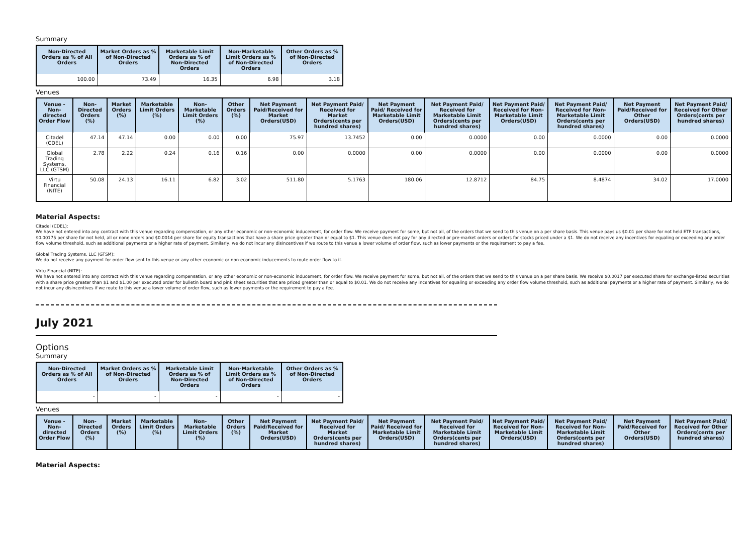Summary
| Non-Directed Orders as % of All Orders | Market Orders as % of Non-Directed Orders | Marketable Limit Orders as % of Non-Directed Orders | Non-Marketable Limit Orders as % of Non-Directed Orders | Other Orders as % of Non-Directed Orders |
| --- | --- | --- | --- | --- |
| 100.00 | 73.49 | 16.35 | 6.98 | 3.18 |
Venues
| Venue - Non-directed Order Flow | Non-Directed Orders (%) | Market Orders (%) | Marketable Limit Orders (%) | Non-Marketable Limit Orders (%) | Other Orders (%) | Net Payment Paid/Received for Market Orders(USD) | Net Payment Paid/ Received for Market Orders(cents per hundred shares) | Net Payment Paid/ Received for Marketable Limit Orders(USD) | Net Payment Paid/ Received for Marketable Limit Orders(cents per hundred shares) | Net Payment Paid/ Received for Non-Marketable Limit Orders(USD) | Net Payment Paid/ Received for Non-Marketable Limit Orders(cents per hundred shares) | Net Payment Paid/Received for Other Orders(USD) | Net Payment Paid/ Received for Other Orders(cents per hundred shares) |
| --- | --- | --- | --- | --- | --- | --- | --- | --- | --- | --- | --- | --- | --- |
| Citadel (CDEL) | 47.14 | 47.14 | 0.00 | 0.00 | 0.00 | 75.97 | 13.7452 | 0.00 | 0.0000 | 0.00 | 0.0000 | 0.00 | 0.0000 |
| Global Trading Systems, LLC (GTSM) | 2.78 | 2.22 | 0.24 | 0.16 | 0.16 | 0.00 | 0.0000 | 0.00 | 0.0000 | 0.00 | 0.0000 | 0.00 | 0.0000 |
| Virtu Financial (NITE) | 50.08 | 24.13 | 16.11 | 6.82 | 3.02 | 511.80 | 5.1763 | 180.06 | 12.8712 | 84.75 | 8.4874 | 34.02 | 17.0000 |
Material Aspects:
Citadel (CDEL):
We have not entered into any contract with this venue regarding compensation, or any other economic or non-economic inducement, for order flow. We receive payment for some, but not all, of the orders that we send to this venue on a per share basis. This venue pays us $0.01 per share for not held ETF transactions, $0.00175 per share for not held, all or none orders and $0.0014 per share for equity transactions that have a share price greater than or equal to $1. This venue does not pay for any directed or pre-market orders or orders for stocks priced under a $1. We do not receive any incentives for equaling or exceeding any order flow volume threshold, such as additional payments or a higher rate of payment. Similarly, we do not incur any disincentives if we route to this venue a lower volume of order flow, such as lower payments or the requirement to pay a fee.
Global Trading Systems, LLC (GTSM):
We do not receive any payment for order flow sent to this venue or any other economic or non-economic inducements to route order flow to it.
Virtu Financial (NITE):
We have not entered into any contract with this venue regarding compensation, or any other economic or non-economic inducement, for order flow. We receive payment for some, but not all, of the orders that we send to this venue on a per share basis. We receive $0.0017 per executed share for exchange-listed securities with a share price greater than $1 and $1.00 per executed order for bulletin board and pink sheet securities that are priced greater than or equal to $0.01. We do not receive any incentives for equaling or exceeding any order flow volume threshold, such as additional payments or a higher rate of payment. Similarly, we do not incur any disincentives if we route to this venue a lower volume of order flow, such as lower payments or the requirement to pay a fee.
July 2021
Options
Summary
| Non-Directed Orders as % of All Orders | Market Orders as % of Non-Directed Orders | Marketable Limit Orders as % of Non-Directed Orders | Non-Marketable Limit Orders as % of Non-Directed Orders | Other Orders as % of Non-Directed Orders |
| --- | --- | --- | --- | --- |
| - | - | - | - | - |
Venues
| Venue - Non-directed Order Flow | Non-Directed Orders (%) | Market Orders (%) | Marketable Limit Orders (%) | Non-Marketable Limit Orders (%) | Other Orders (%) | Net Payment Paid/Received for Market Orders(USD) | Net Payment Paid/ Received for Market Orders(cents per hundred shares) | Net Payment Paid/ Received for Marketable Limit Orders(USD) | Net Payment Paid/ Received for Marketable Limit Orders(cents per hundred shares) | Net Payment Paid/ Received for Non-Marketable Limit Orders(USD) | Net Payment Paid/ Received for Non-Marketable Limit Orders(cents per hundred shares) | Net Payment Paid/Received for Other Orders(USD) | Net Payment Paid/ Received for Other Orders(cents per hundred shares) |
| --- | --- | --- | --- | --- | --- | --- | --- | --- | --- | --- | --- | --- | --- |
Material Aspects: